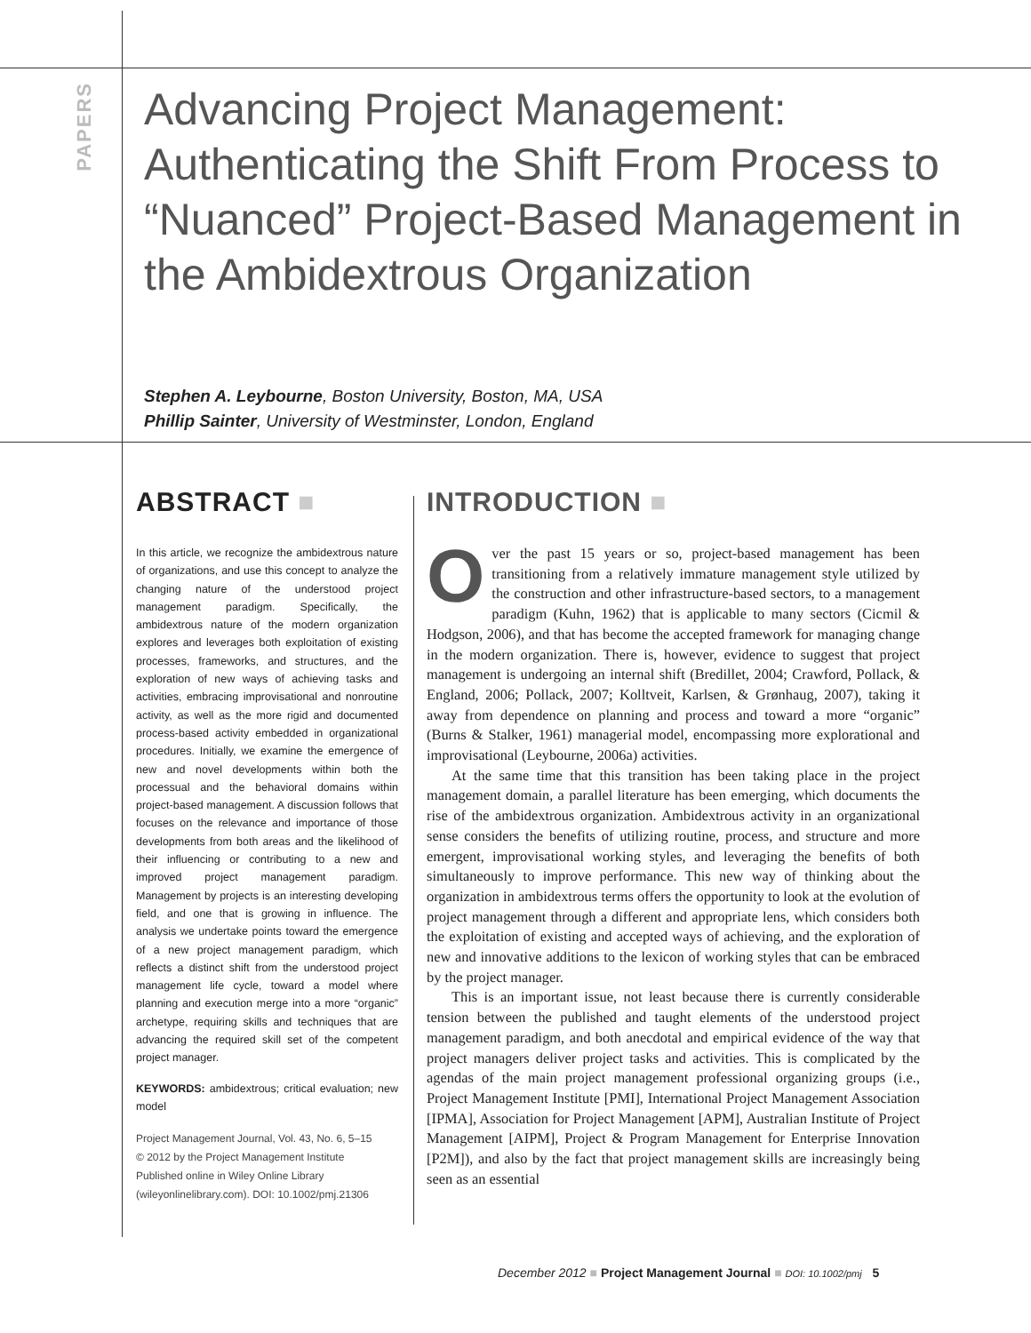PAPERS
Advancing Project Management: Authenticating the Shift From Process to “Nuanced” Project-Based Management in the Ambidextrous Organization
Stephen A. Leybourne, Boston University, Boston, MA, USA
Phillip Sainter, University of Westminster, London, England
ABSTRACT ■
In this article, we recognize the ambidextrous nature of organizations, and use this concept to analyze the changing nature of the understood project management paradigm. Specifically, the ambidextrous nature of the modern organization explores and leverages both exploitation of existing processes, frameworks, and structures, and the exploration of new ways of achieving tasks and activities, embracing improvisational and nonroutine activity, as well as the more rigid and documented process-based activity embedded in organizational procedures. Initially, we examine the emergence of new and novel developments within both the processual and the behavioral domains within project-based management. A discussion follows that focuses on the relevance and importance of those developments from both areas and the likelihood of their influencing or contributing to a new and improved project management paradigm. Management by projects is an interesting developing field, and one that is growing in influence. The analysis we undertake points toward the emergence of a new project management paradigm, which reflects a distinct shift from the understood project management life cycle, toward a model where planning and execution merge into a more “organic” archetype, requiring skills and techniques that are advancing the required skill set of the competent project manager.
KEYWORDS: ambidextrous; critical evaluation; new model
Project Management Journal, Vol. 43, No. 6, 5–15
© 2012 by the Project Management Institute
Published online in Wiley Online Library
(wileyonlinelibrary.com). DOI: 10.1002/pmj.21306
INTRODUCTION ■
Over the past 15 years or so, project-based management has been transitioning from a relatively immature management style utilized by the construction and other infrastructure-based sectors, to a management paradigm (Kuhn, 1962) that is applicable to many sectors (Cicmil & Hodgson, 2006), and that has become the accepted framework for managing change in the modern organization. There is, however, evidence to suggest that project management is undergoing an internal shift (Bredillet, 2004; Crawford, Pollack, & England, 2006; Pollack, 2007; Kolltveit, Karlsen, & Grønhaug, 2007), taking it away from dependence on planning and process and toward a more “organic” (Burns & Stalker, 1961) managerial model, encompassing more explorational and improvisational (Leybourne, 2006a) activities.
At the same time that this transition has been taking place in the project management domain, a parallel literature has been emerging, which documents the rise of the ambidextrous organization. Ambidextrous activity in an organizational sense considers the benefits of utilizing routine, process, and structure and more emergent, improvisational working styles, and leveraging the benefits of both simultaneously to improve performance. This new way of thinking about the organization in ambidextrous terms offers the opportunity to look at the evolution of project management through a different and appropriate lens, which considers both the exploitation of existing and accepted ways of achieving, and the exploration of new and innovative additions to the lexicon of working styles that can be embraced by the project manager.
This is an important issue, not least because there is currently considerable tension between the published and taught elements of the understood project management paradigm, and both anecdotal and empirical evidence of the way that project managers deliver project tasks and activities. This is complicated by the agendas of the main project management professional organizing groups (i.e., Project Management Institute [PMI], International Project Management Association [IPMA], Association for Project Management [APM], Australian Institute of Project Management [AIPM], Project & Program Management for Enterprise Innovation [P2M]), and also by the fact that project management skills are increasingly being seen as an essential
December 2012 ■ Project Management Journal ■ DOI: 10.1002/pmj 5